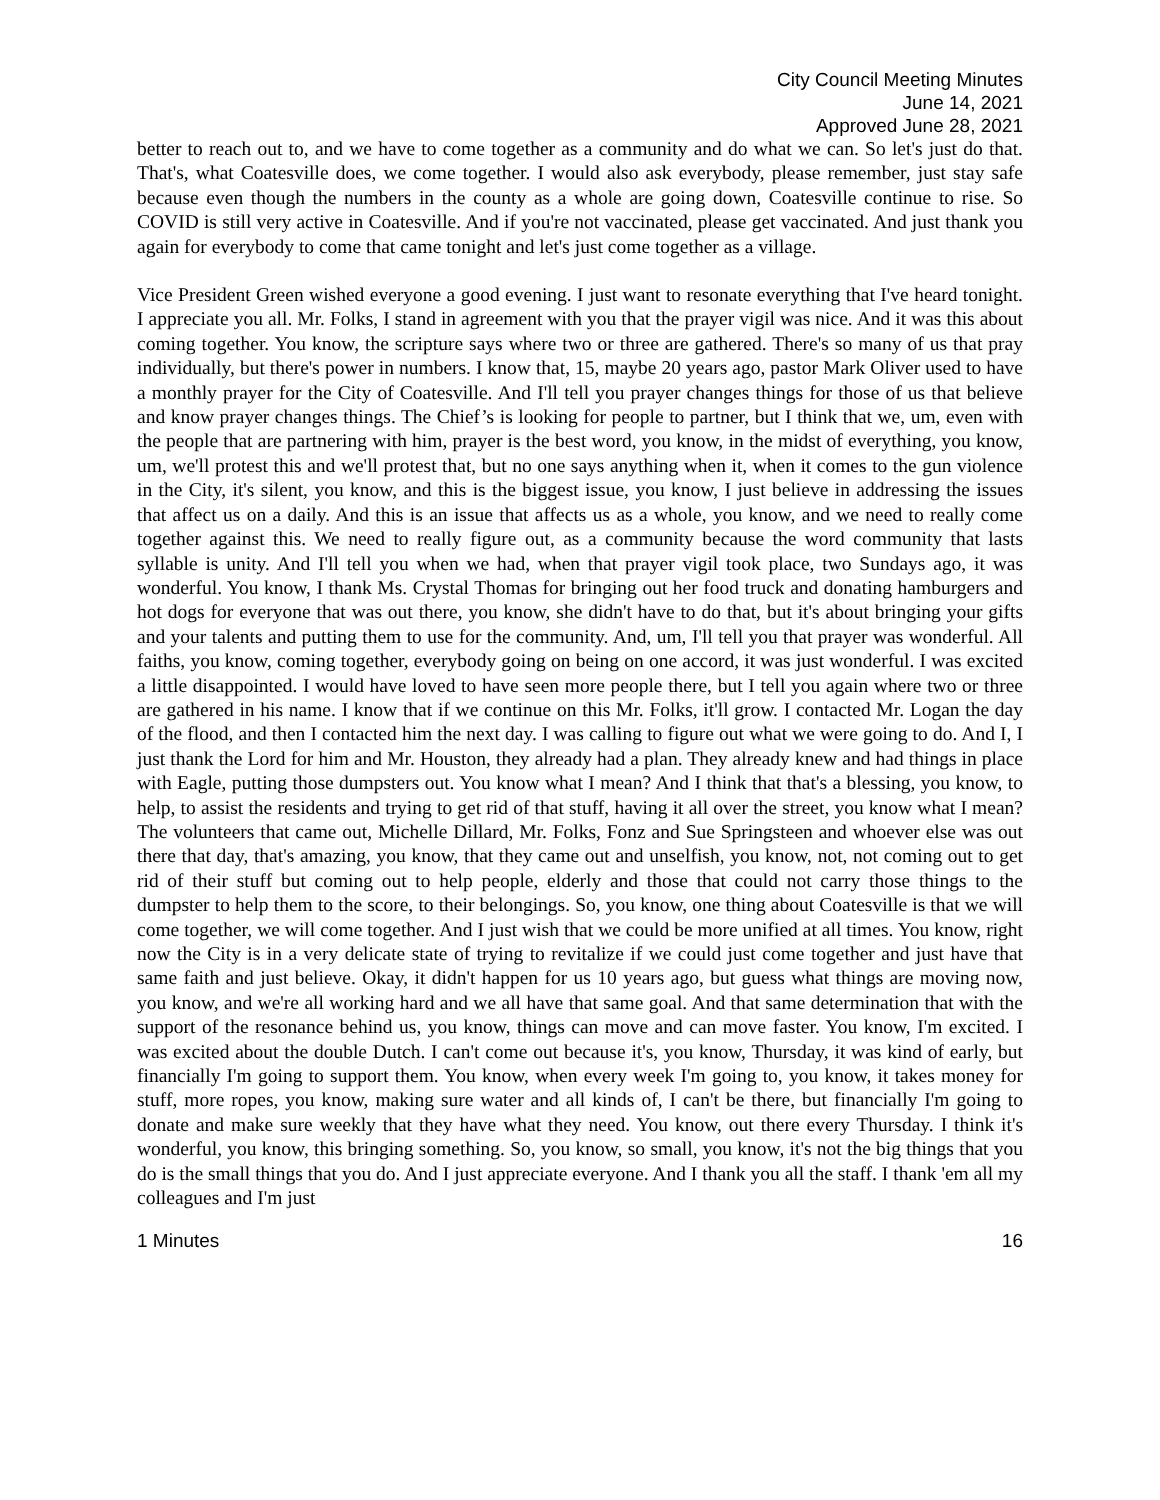City Council Meeting Minutes
June 14, 2021
Approved June 28, 2021
better to reach out to, and we have to come together as a community and do what we can. So let's just do that. That's, what Coatesville does, we come together. I would also ask everybody, please remember, just stay safe because even though the numbers in the county as a whole are going down, Coatesville continue to rise. So COVID is still very active in Coatesville. And if you're not vaccinated, please get vaccinated. And just thank you again for everybody to come that came tonight and let's just come together as a village.
Vice President Green wished everyone a good evening. I just want to resonate everything that I've heard tonight. I appreciate you all. Mr. Folks, I stand in agreement with you that the prayer vigil was nice. And it was this about coming together. You know, the scripture says where two or three are gathered. There's so many of us that pray individually, but there's power in numbers. I know that, 15, maybe 20 years ago, pastor Mark Oliver used to have a monthly prayer for the City of Coatesville. And I'll tell you prayer changes things for those of us that believe and know prayer changes things. The Chief’s is looking for people to partner, but I think that we, um, even with the people that are partnering with him, prayer is the best word, you know, in the midst of everything, you know, um, we'll protest this and we'll protest that, but no one says anything when it, when it comes to the gun violence in the City, it's silent, you know, and this is the biggest issue, you know, I just believe in addressing the issues that affect us on a daily. And this is an issue that affects us as a whole, you know, and we need to really come together against this. We need to really figure out, as a community because the word community that lasts syllable is unity. And I'll tell you when we had, when that prayer vigil took place, two Sundays ago, it was wonderful. You know, I thank Ms. Crystal Thomas for bringing out her food truck and donating hamburgers and hot dogs for everyone that was out there, you know, she didn't have to do that, but it's about bringing your gifts and your talents and putting them to use for the community. And, um, I'll tell you that prayer was wonderful. All faiths, you know, coming together, everybody going on being on one accord, it was just wonderful. I was excited a little disappointed. I would have loved to have seen more people there, but I tell you again where two or three are gathered in his name. I know that if we continue on this Mr. Folks, it'll grow. I contacted Mr. Logan the day of the flood, and then I contacted him the next day. I was calling to figure out what we were going to do. And I, I just thank the Lord for him and Mr. Houston, they already had a plan. They already knew and had things in place with Eagle, putting those dumpsters out. You know what I mean? And I think that that's a blessing, you know, to help, to assist the residents and trying to get rid of that stuff, having it all over the street, you know what I mean? The volunteers that came out, Michelle Dillard, Mr. Folks, Fonz and Sue Springsteen and whoever else was out there that day, that's amazing, you know, that they came out and unselfish, you know, not, not coming out to get rid of their stuff but coming out to help people, elderly and those that could not carry those things to the dumpster to help them to the score, to their belongings. So, you know, one thing about Coatesville is that we will come together, we will come together. And I just wish that we could be more unified at all times. You know, right now the City is in a very delicate state of trying to revitalize if we could just come together and just have that same faith and just believe. Okay, it didn't happen for us 10 years ago, but guess what things are moving now, you know, and we're all working hard and we all have that same goal. And that same determination that with the support of the resonance behind us, you know, things can move and can move faster. You know, I'm excited. I was excited about the double Dutch. I can't come out because it's, you know, Thursday, it was kind of early, but financially I'm going to support them. You know, when every week I'm going to, you know, it takes money for stuff, more ropes, you know, making sure water and all kinds of, I can't be there, but financially I'm going to donate and make sure weekly that they have what they need. You know, out there every Thursday. I think it's wonderful, you know, this bringing something. So, you know, so small, you know, it's not the big things that you do is the small things that you do. And I just appreciate everyone. And I thank you all the staff. I thank 'em all my colleagues and I'm just
1 Minutes 16